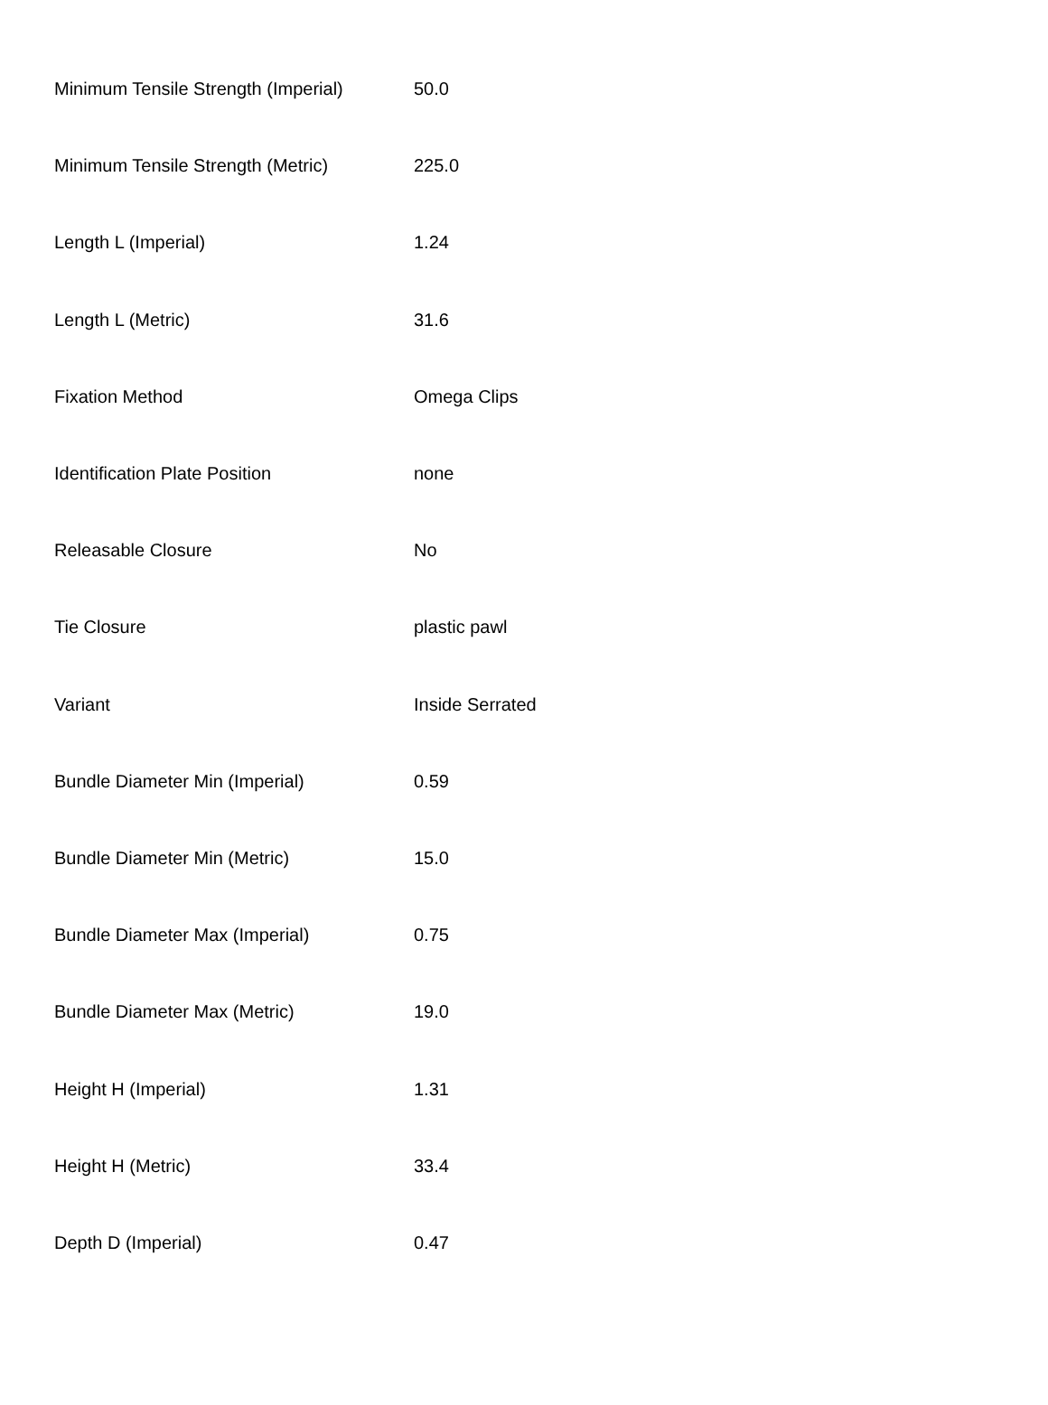| Minimum Tensile Strength (Imperial) | 50.0 |
| Minimum Tensile Strength (Metric) | 225.0 |
| Length L (Imperial) | 1.24 |
| Length L (Metric) | 31.6 |
| Fixation Method | Omega Clips |
| Identification Plate Position | none |
| Releasable Closure | No |
| Tie Closure | plastic pawl |
| Variant | Inside Serrated |
| Bundle Diameter Min (Imperial) | 0.59 |
| Bundle Diameter Min (Metric) | 15.0 |
| Bundle Diameter Max (Imperial) | 0.75 |
| Bundle Diameter Max (Metric) | 19.0 |
| Height H (Imperial) | 1.31 |
| Height H (Metric) | 33.4 |
| Depth D (Imperial) | 0.47 |